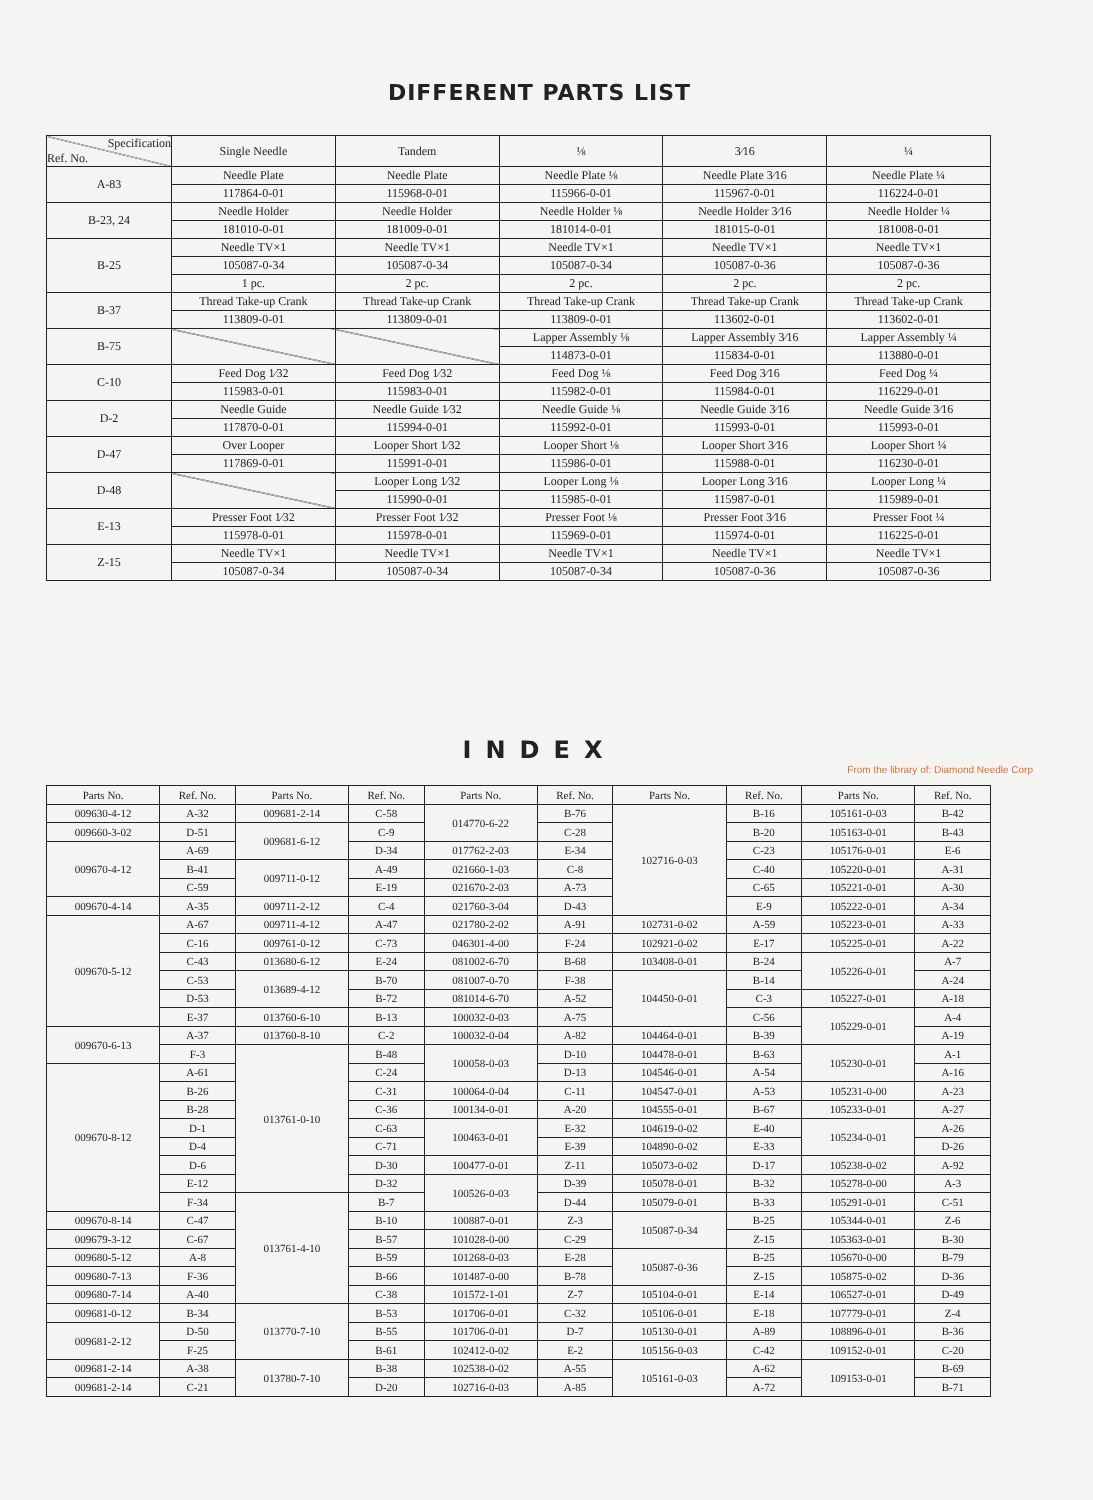DIFFERENT PARTS LIST
| Specification Ref. No. | Single Needle | Tandem | ⅛ | 3⁄16 | ¼ |
| --- | --- | --- | --- | --- | --- |
| A-83 | Needle Plate | Needle Plate | Needle Plate ⅛ | Needle Plate 3⁄16 | Needle Plate ¼ |
| | 117864-0-01 | 115968-0-01 | 115966-0-01 | 115967-0-01 | 116224-0-01 |
| B-23, 24 | Needle Holder | Needle Holder | Needle Holder ⅛ | Needle Holder 3⁄16 | Needle Holder ¼ |
| | 181010-0-01 | 181009-0-01 | 181014-0-01 | 181015-0-01 | 181008-0-01 |
| B-25 | Needle TV×1 | Needle TV×1 | Needle TV×1 | Needle TV×1 | Needle TV×1 |
| | 105087-0-34 | 105087-0-34 | 105087-0-34 | 105087-0-36 | 105087-0-36 |
| | 1 pc. | 2 pc. | 2 pc. | 2 pc. | 2 pc. |
| B-37 | Thread Take-up Crank | Thread Take-up Crank | Thread Take-up Crank | Thread Take-up Crank | Thread Take-up Crank |
| | 113809-0-01 | 113809-0-01 | 113809-0-01 | 113602-0-01 | 113602-0-01 |
| B-75 | | | Lapper Assembly ⅛ | Lapper Assembly 3⁄16 | Lapper Assembly ¼ |
| | | | 114873-0-01 | 115834-0-01 | 113880-0-01 |
| C-10 | Feed Dog 1⁄32 | Feed Dog 1⁄32 | Feed Dog ⅛ | Feed Dog 3⁄16 | Feed Dog ¼ |
| | 115983-0-01 | 115983-0-01 | 115982-0-01 | 115984-0-01 | 116229-0-01 |
| D-2 | Needle Guide | Needle Guide 1⁄32 | Needle Guide ⅛ | Needle Guide 3⁄16 | Needle Guide 3⁄16 |
| | 117870-0-01 | 115994-0-01 | 115992-0-01 | 115993-0-01 | 115993-0-01 |
| D-47 | Over Looper | Looper Short 1⁄32 | Looper Short ⅛ | Looper Short 3⁄16 | Looper Short ¼ |
| | 117869-0-01 | 115991-0-01 | 115986-0-01 | 115988-0-01 | 116230-0-01 |
| D-48 | | Looper Long 1⁄32 | Looper Long ⅛ | Looper Long 3⁄16 | Looper Long ¼ |
| | | 115990-0-01 | 115985-0-01 | 115987-0-01 | 115989-0-01 |
| E-13 | Presser Foot 1⁄32 | Presser Foot 1⁄32 | Presser Foot ⅛ | Presser Foot 3⁄16 | Presser Foot ¼ |
| | 115978-0-01 | 115978-0-01 | 115969-0-01 | 115974-0-01 | 116225-0-01 |
| Z-15 | Needle TV×1 | Needle TV×1 | Needle TV×1 | Needle TV×1 | Needle TV×1 |
| | 105087-0-34 | 105087-0-34 | 105087-0-34 | 105087-0-36 | 105087-0-36 |
INDEX
From the library of: Diamond Needle Corp
| Parts No. | Ref. No. | Parts No. | Ref. No. | Parts No. | Ref. No. | Parts No. | Ref. No. | Parts No. | Ref. No. |
| --- | --- | --- | --- | --- | --- | --- | --- | --- | --- |
| 009630-4-12 | A-32 | 009681-2-14 | C-58 | 014770-6-22 | B-76 | 102716-0-03 | B-16 | 105161-0-03 | B-42 |
| 009660-3-02 | D-51 | 009681-6-12 | C-9 | | C-28 | | B-20 | 105163-0-01 | B-43 |
| 009670-4-12 | A-69 | | D-34 | 017762-2-03 | E-34 | | C-23 | 105176-0-01 | E-6 |
| | B-41 | 009711-0-12 | A-49 | 021660-1-03 | C-8 | | C-40 | 105220-0-01 | A-31 |
| | C-59 | | E-19 | 021670-2-03 | A-73 | | C-65 | 105221-0-01 | A-30 |
| 009670-4-14 | A-35 | 009711-2-12 | C-4 | 021760-3-04 | D-43 | | E-9 | 105222-0-01 | A-34 |
| 009670-5-12 | A-67 | 009711-4-12 | A-47 | 021780-2-02 | A-91 | 102731-0-02 | A-59 | 105223-0-01 | A-33 |
| | C-16 | 009761-0-12 | C-73 | 046301-4-00 | F-24 | 102921-0-02 | E-17 | 105225-0-01 | A-22 |
| | C-43 | 013680-6-12 | E-24 | 081002-6-70 | B-68 | 103408-0-01 | B-24 | 105226-0-01 | A-7 |
| | C-53 | 013689-4-12 | B-70 | 081007-0-70 | F-38 | 104450-0-01 | B-14 | | A-24 |
| | D-53 | | B-72 | 081014-6-70 | A-52 | | C-3 | 105227-0-01 | A-18 |
| | E-37 | 013760-6-10 | B-13 | 100032-0-03 | A-75 | | C-56 | 105229-0-01 | A-4 |
| 009670-6-13 | A-37 | 013760-8-10 | C-2 | 100032-0-04 | A-82 | 104464-0-01 | B-39 | | A-19 |
| | F-3 | 013761-0-10 | B-48 | 100058-0-03 | D-10 | 104478-0-01 | B-63 | 105230-0-01 | A-1 |
| 009670-8-12 | A-61 | | C-24 | | D-13 | 104546-0-01 | A-54 | | A-16 |
| | B-26 | | C-31 | 100064-0-04 | C-11 | 104547-0-01 | A-53 | 105231-0-00 | A-23 |
| | B-28 | | C-36 | 100134-0-01 | A-20 | 104555-0-01 | B-67 | 105233-0-01 | A-27 |
| | D-1 | | C-63 | 100463-0-01 | E-32 | 104619-0-02 | E-40 | 105234-0-01 | A-26 |
| | D-4 | | C-71 | | E-39 | 104890-0-02 | E-33 | | D-26 |
| | D-6 | | D-30 | 100477-0-01 | Z-11 | 105073-0-02 | D-17 | 105238-0-02 | A-92 |
| | E-12 | | D-32 | 100526-0-03 | D-39 | 105078-0-01 | B-32 | 105278-0-00 | A-3 |
| | F-34 | 013761-4-10 | B-7 | | D-44 | 105079-0-01 | B-33 | 105291-0-01 | C-51 |
| 009670-8-14 | C-47 | | B-10 | 100887-0-01 | Z-3 | 105087-0-34 | B-25 | 105344-0-01 | Z-6 |
| 009679-3-12 | C-67 | | B-57 | 101028-0-00 | C-29 | | Z-15 | 105363-0-01 | B-30 |
| 009680-5-12 | A-8 | | B-59 | 101268-0-03 | E-28 | 105087-0-36 | B-25 | 105670-0-00 | B-79 |
| 009680-7-13 | F-36 | | B-66 | 101487-0-00 | B-78 | | Z-15 | 105875-0-02 | D-36 |
| 009680-7-14 | A-40 | | C-38 | 101572-1-01 | Z-7 | 105104-0-01 | E-14 | 106527-0-01 | D-49 |
| 009681-0-12 | B-34 | 013770-7-10 | B-53 | 101706-0-01 | C-32 | 105106-0-01 | E-18 | 107779-0-01 | Z-4 |
| 009681-2-12 | D-50 | | B-55 | 101706-0-01 | D-7 | 105130-0-01 | A-89 | 108896-0-01 | B-36 |
| | F-25 | | B-61 | 102412-0-02 | E-2 | 105156-0-03 | C-42 | 109152-0-01 | C-20 |
| 009681-2-14 | A-38 | 013780-7-10 | B-38 | 102538-0-02 | A-55 | 105161-0-03 | A-62 | 109153-0-01 | B-69 |
| 009681-2-14 | C-21 | | D-20 | 102716-0-03 | A-85 | | A-72 | | B-71 |